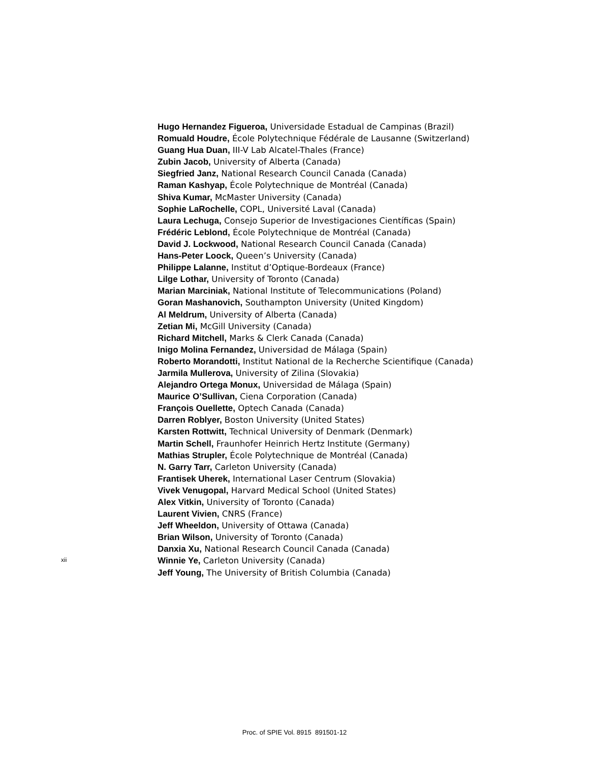Hugo Hernandez Figueroa, Universidade Estadual de Campinas (Brazil)
Romuald Houdre, École Polytechnique Fédérale de Lausanne (Switzerland)
Guang Hua Duan, III-V Lab Alcatel-Thales (France)
Zubin Jacob, University of Alberta (Canada)
Siegfried Janz, National Research Council Canada (Canada)
Raman Kashyap, École Polytechnique de Montréal (Canada)
Shiva Kumar, McMaster University (Canada)
Sophie LaRochelle, COPL, Université Laval (Canada)
Laura Lechuga, Consejo Superior de Investigaciones Científicas (Spain)
Frédéric Leblond, École Polytechnique de Montréal (Canada)
David J. Lockwood, National Research Council Canada (Canada)
Hans-Peter Loock, Queen’s University (Canada)
Philippe Lalanne, Institut d’Optique-Bordeaux (France)
Lilge Lothar, University of Toronto (Canada)
Marian Marciniak, National Institute of Telecommunications (Poland)
Goran Mashanovich, Southampton University (United Kingdom)
Al Meldrum, University of Alberta (Canada)
Zetian Mi, McGill University (Canada)
Richard Mitchell, Marks & Clerk Canada (Canada)
Inigo Molina Fernandez, Universidad de Málaga (Spain)
Roberto Morandotti, Institut National de la Recherche Scientifique (Canada)
Jarmila Mullerova, University of Zilina (Slovakia)
Alejandro Ortega Monux, Universidad de Málaga (Spain)
Maurice O’Sullivan, Ciena Corporation (Canada)
François Ouellette, Optech Canada (Canada)
Darren Roblyer, Boston University (United States)
Karsten Rottwitt, Technical University of Denmark (Denmark)
Martin Schell, Fraunhofer Heinrich Hertz Institute (Germany)
Mathias Strupler, École Polytechnique de Montréal (Canada)
N. Garry Tarr, Carleton University (Canada)
Frantisek Uherek, International Laser Centrum (Slovakia)
Vivek Venugopal, Harvard Medical School (United States)
Alex Vitkin, University of Toronto (Canada)
Laurent Vivien, CNRS (France)
Jeff Wheeldon, University of Ottawa (Canada)
Brian Wilson, University of Toronto (Canada)
Danxia Xu, National Research Council Canada (Canada)
Winnie Ye, Carleton University (Canada)
Jeff Young, The University of British Columbia (Canada)
xii
Proc. of SPIE Vol. 8915 891501-12